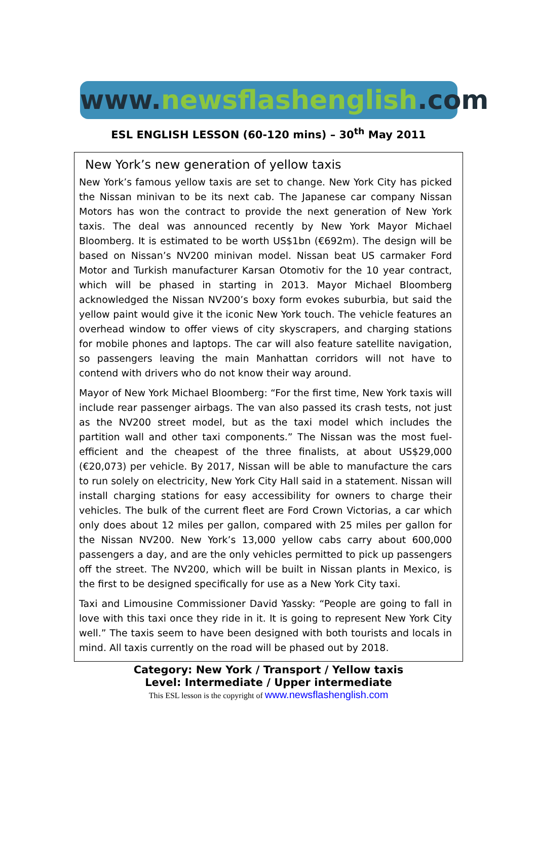www. newsflashenglish.com
ESL ENGLISH LESSON (60-120 mins) – 30<sup>th</sup> May 2011
New York’s new generation of yellow taxis
New York’s famous yellow taxis are set to change. New York City has picked the Nissan minivan to be its next cab. The Japanese car company Nissan Motors has won the contract to provide the next generation of New York taxis. The deal was announced recently by New York Mayor Michael Bloomberg. It is estimated to be worth US$1bn (€692m). The design will be based on Nissan’s NV200 minivan model. Nissan beat US carmaker Ford Motor and Turkish manufacturer Karsan Otomotiv for the 10 year contract, which will be phased in starting in 2013. Mayor Michael Bloomberg acknowledged the Nissan NV200’s boxy form evokes suburbia, but said the yellow paint would give it the iconic New York touch. The vehicle features an overhead window to offer views of city skyscrapers, and charging stations for mobile phones and laptops. The car will also feature satellite navigation, so passengers leaving the main Manhattan corridors will not have to contend with drivers who do not know their way around.
Mayor of New York Michael Bloomberg: “For the first time, New York taxis will include rear passenger airbags. The van also passed its crash tests, not just as the NV200 street model, but as the taxi model which includes the partition wall and other taxi components.” The Nissan was the most fuel-efficient and the cheapest of the three finalists, at about US$29,000 (€20,073) per vehicle. By 2017, Nissan will be able to manufacture the cars to run solely on electricity, New York City Hall said in a statement. Nissan will install charging stations for easy accessibility for owners to charge their vehicles. The bulk of the current fleet are Ford Crown Victorias, a car which only does about 12 miles per gallon, compared with 25 miles per gallon for the Nissan NV200. New York’s 13,000 yellow cabs carry about 600,000 passengers a day, and are the only vehicles permitted to pick up passengers off the street. The NV200, which will be built in Nissan plants in Mexico, is the first to be designed specifically for use as a New York City taxi.
Taxi and Limousine Commissioner David Yassky: “People are going to fall in love with this taxi once they ride in it. It is going to represent New York City well.” The taxis seem to have been designed with both tourists and locals in mind. All taxis currently on the road will be phased out by 2018.
Category: New York / Transport / Yellow taxis
Level: Intermediate / Upper intermediate
This ESL lesson is the copyright of www.newsflashenglish.com